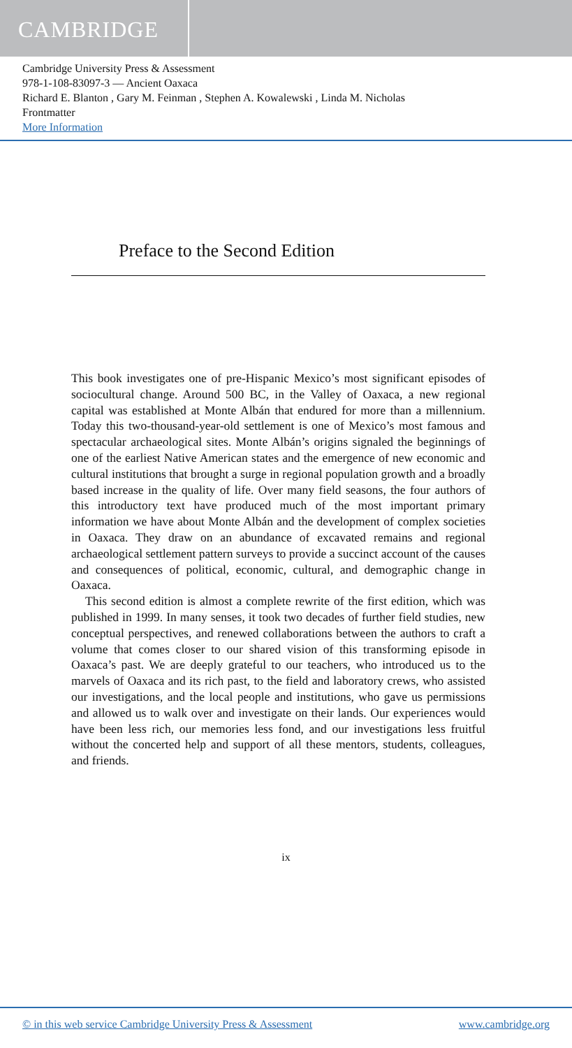CAMBRIDGE
Cambridge University Press & Assessment
978-1-108-83097-3 — Ancient Oaxaca
Richard E. Blanton , Gary M. Feinman , Stephen A. Kowalewski , Linda M. Nicholas
Frontmatter
More Information
Preface to the Second Edition
This book investigates one of pre-Hispanic Mexico’s most significant episodes of sociocultural change. Around 500 BC, in the Valley of Oaxaca, a new regional capital was established at Monte Albán that endured for more than a millennium. Today this two-thousand-year-old settlement is one of Mexico’s most famous and spectacular archaeological sites. Monte Albán’s origins signaled the beginnings of one of the earliest Native American states and the emergence of new economic and cultural institutions that brought a surge in regional population growth and a broadly based increase in the quality of life. Over many field seasons, the four authors of this introductory text have produced much of the most important primary information we have about Monte Albán and the development of complex societies in Oaxaca. They draw on an abundance of excavated remains and regional archaeological settlement pattern surveys to provide a succinct account of the causes and consequences of political, economic, cultural, and demographic change in Oaxaca.
This second edition is almost a complete rewrite of the first edition, which was published in 1999. In many senses, it took two decades of further field studies, new conceptual perspectives, and renewed collaborations between the authors to craft a volume that comes closer to our shared vision of this transforming episode in Oaxaca’s past. We are deeply grateful to our teachers, who introduced us to the marvels of Oaxaca and its rich past, to the field and laboratory crews, who assisted our investigations, and the local people and institutions, who gave us permissions and allowed us to walk over and investigate on their lands. Our experiences would have been less rich, our memories less fond, and our investigations less fruitful without the concerted help and support of all these mentors, students, colleagues, and friends.
ix
© in this web service Cambridge University Press & Assessment www.cambridge.org